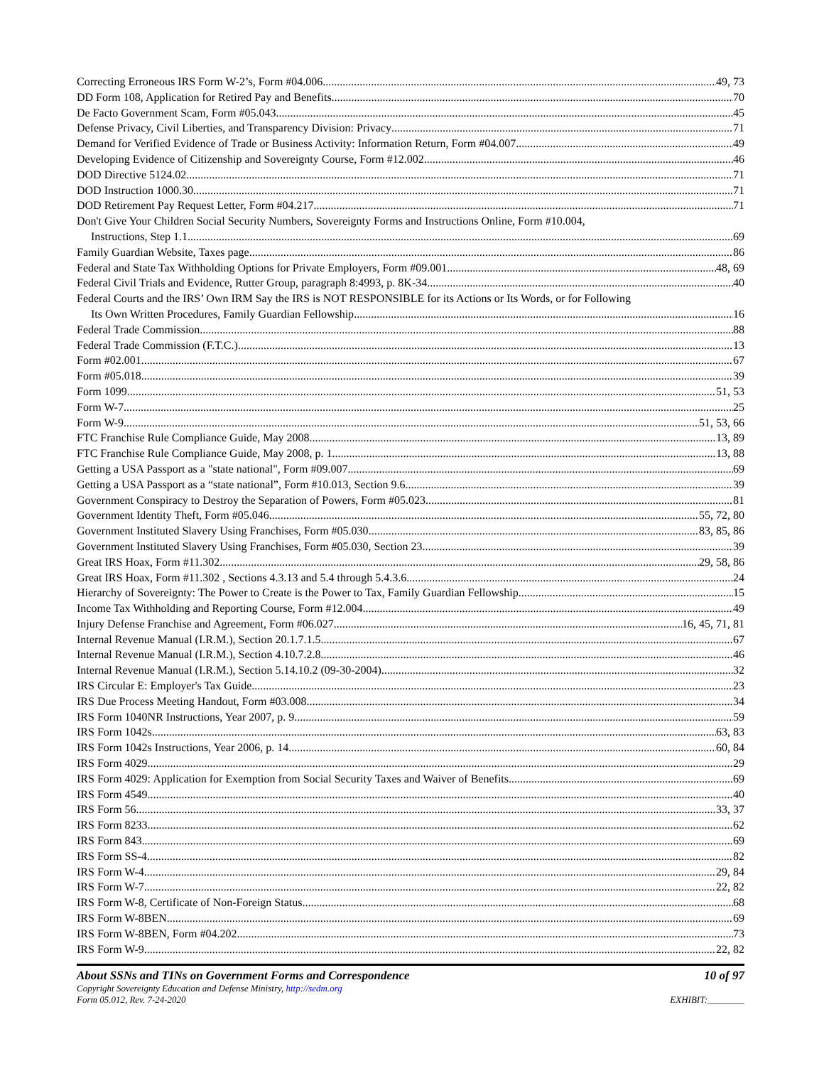Correcting Erroneous IRS Form W-2’s, Form #04.006 49, 73
DD Form 108, Application for Retired Pay and Benefits 70
De Facto Government Scam, Form #05.043 45
Defense Privacy, Civil Liberties, and Transparency Division: Privacy 71
Demand for Verified Evidence of Trade or Business Activity: Information Return, Form #04.007 49
Developing Evidence of Citizenship and Sovereignty Course, Form #12.002 46
DOD Directive 5124.02 71
DOD Instruction 1000.30 71
DOD Retirement Pay Request Letter, Form #04.217 71
Don't Give Your Children Social Security Numbers, Sovereignty Forms and Instructions Online, Form #10.004,
Instructions, Step 1.1 69
Family Guardian Website, Taxes page 86
Federal and State Tax Withholding Options for Private Employers, Form #09.001 48, 69
Federal Civil Trials and Evidence, Rutter Group, paragraph 8:4993, p. 8K-34 40
Federal Courts and the IRS’ Own IRM Say the IRS is NOT RESPONSIBLE for its Actions or Its Words, or for Following
Its Own Written Procedures, Family Guardian Fellowship 16
Federal Trade Commission 88
Federal Trade Commission (F.T.C.) 13
Form #02.001 67
Form #05.018 39
Form 1099 51, 53
Form W-7 25
Form W-9 51, 53, 66
FTC Franchise Rule Compliance Guide, May 2008 13, 89
FTC Franchise Rule Compliance Guide, May 2008, p. 1 13, 88
Getting a USA Passport as a "state national", Form #09.007 69
Getting a USA Passport as a “state national”, Form #10.013, Section 9.6 39
Government Conspiracy to Destroy the Separation of Powers, Form #05.023 81
Government Identity Theft, Form #05.046 55, 72, 80
Government Instituted Slavery Using Franchises, Form #05.030 83, 85, 86
Government Instituted Slavery Using Franchises, Form #05.030, Section 23 39
Great IRS Hoax, Form #11.302 29, 58, 86
Great IRS Hoax, Form #11.302 , Sections 4.3.13 and 5.4 through 5.4.3.6 24
Hierarchy of Sovereignty: The Power to Create is the Power to Tax, Family Guardian Fellowship 15
Income Tax Withholding and Reporting Course, Form #12.004 49
Injury Defense Franchise and Agreement, Form #06.027 16, 45, 71, 81
Internal Revenue Manual (I.R.M.), Section 20.1.7.1.5 67
Internal Revenue Manual (I.R.M.), Section 4.10.7.2.8 46
Internal Revenue Manual (I.R.M.), Section 5.14.10.2 (09-30-2004) 32
IRS Circular E: Employer's Tax Guide 23
IRS Due Process Meeting Handout, Form #03.008 34
IRS Form 1040NR Instructions, Year 2007, p. 9 59
IRS Form 1042s 63, 83
IRS Form 1042s Instructions, Year 2006, p. 14 60, 84
IRS Form 4029 29
IRS Form 4029: Application for Exemption from Social Security Taxes and Waiver of Benefits 69
IRS Form 4549 40
IRS Form 56 33, 37
IRS Form 8233 62
IRS Form 843 69
IRS Form SS-4 82
IRS Form W-4 29, 84
IRS Form W-7 22, 82
IRS Form W-8, Certificate of Non-Foreign Status 68
IRS Form W-8BEN 69
IRS Form W-8BEN, Form #04.202 73
IRS Form W-9 22, 82
About SSNs and TINs on Government Forms and Correspondence 10 of 97
Copyright Sovereignty Education and Defense Ministry, http://sedm.org
Form 05.012, Rev. 7-24-2020 EXHIBIT:________